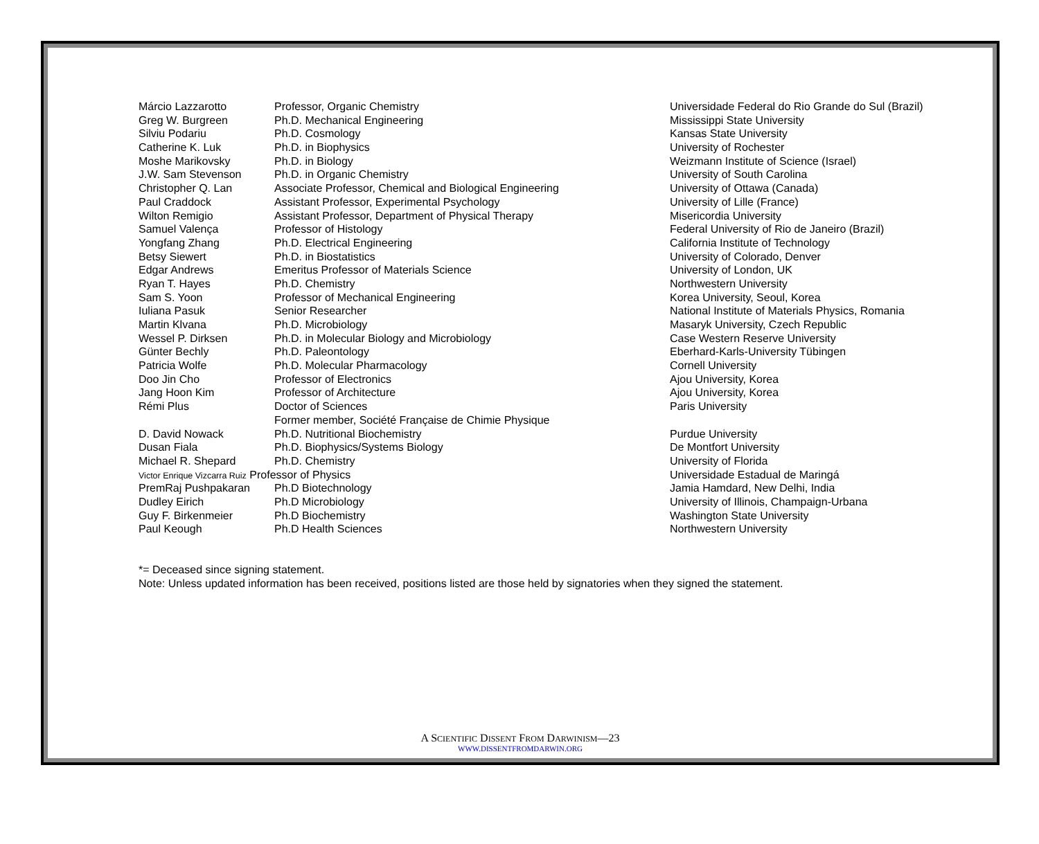| Márcio Lazzarotto | Professor, Organic Chemistry | Universidade Federal do Rio Grande do Sul (Brazil) |
| Greg W. Burgreen | Ph.D. Mechanical Engineering | Mississippi State University |
| Silviu Podariu | Ph.D. Cosmology | Kansas State University |
| Catherine K. Luk | Ph.D. in Biophysics | University of Rochester |
| Moshe Marikovsky | Ph.D. in Biology | Weizmann Institute of Science (Israel) |
| J.W. Sam Stevenson | Ph.D. in Organic Chemistry | University of South Carolina |
| Christopher Q. Lan | Associate Professor, Chemical and Biological Engineering | University of Ottawa (Canada) |
| Paul Craddock | Assistant Professor, Experimental Psychology | University of Lille (France) |
| Wilton Remigio | Assistant Professor, Department of Physical Therapy | Misericordia University |
| Samuel Valença | Professor of Histology | Federal University of Rio de Janeiro (Brazil) |
| Yongfang Zhang | Ph.D. Electrical Engineering | California Institute of Technology |
| Betsy Siewert | Ph.D. in Biostatistics | University of Colorado, Denver |
| Edgar Andrews | Emeritus Professor of Materials Science | University of London, UK |
| Ryan T. Hayes | Ph.D. Chemistry | Northwestern University |
| Sam S. Yoon | Professor of Mechanical Engineering | Korea University, Seoul, Korea |
| Iuliana Pasuk | Senior Researcher | National Institute of Materials Physics, Romania |
| Martin Klvana | Ph.D. Microbiology | Masaryk University, Czech Republic |
| Wessel P. Dirksen | Ph.D. in Molecular Biology and Microbiology | Case Western Reserve University |
| Günter Bechly | Ph.D. Paleontology | Eberhard-Karls-University Tübingen |
| Patricia Wolfe | Ph.D. Molecular Pharmacology | Cornell University |
| Doo Jin Cho | Professor of Electronics | Ajou University, Korea |
| Jang Hoon Kim | Professor of Architecture | Ajou University, Korea |
| Rémi Plus | Doctor of Sciences | Paris University |
| | Former member, Société Française de Chimie Physique | |
| D. David Nowack | Ph.D. Nutritional Biochemistry | Purdue University |
| Dusan Fiala | Ph.D. Biophysics/Systems Biology | De Montfort University |
| Michael R. Shepard | Ph.D. Chemistry | University of Florida |
| Victor Enrique Vizcarra Ruiz Professor of Physics | | Universidade Estadual de Maringá |
| PremRaj Pushpakaran | Ph.D Biotechnology | Jamia Hamdard, New Delhi, India |
| Dudley Eirich | Ph.D Microbiology | University of Illinois, Champaign-Urbana |
| Guy F. Birkenmeier | Ph.D Biochemistry | Washington State University |
| Paul Keough | Ph.D Health Sciences | Northwestern University |
*= Deceased since signing statement.
Note: Unless updated information has been received, positions listed are those held by signatories when they signed the statement.
A SCIENTIFIC DISSENT FROM DARWINISM—23
WWW.DISSENTFROMDARWIN.ORG